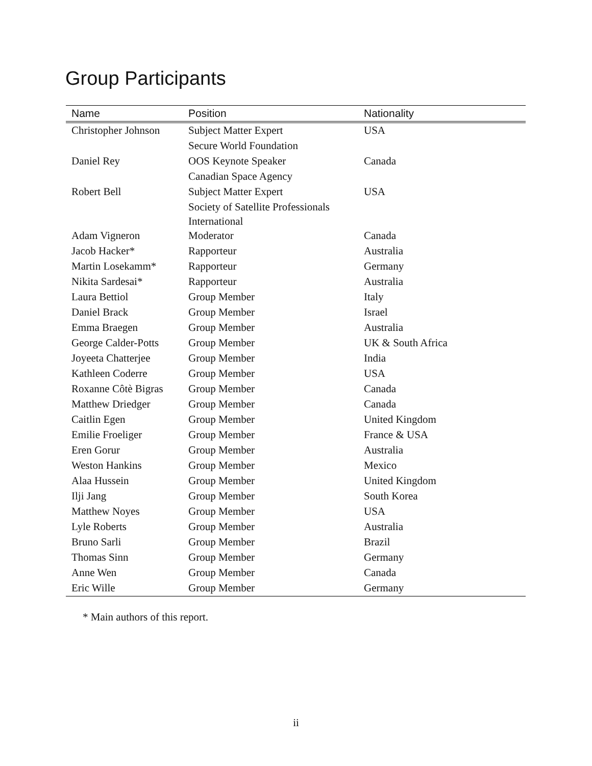Group Participants
| Name | Position | Nationality |
| --- | --- | --- |
| Christopher Johnson | Subject Matter Expert | USA |
| | Secure World Foundation | |
| Daniel Rey | OOS Keynote Speaker | Canada |
| | Canadian Space Agency | |
| Robert Bell | Subject Matter Expert | USA |
| | Society of Satellite Professionals International | |
| Adam Vigneron | Moderator | Canada |
| Jacob Hacker* | Rapporteur | Australia |
| Martin Losekamm* | Rapporteur | Germany |
| Nikita Sardesai* | Rapporteur | Australia |
| Laura Bettiol | Group Member | Italy |
| Daniel Brack | Group Member | Israel |
| Emma Braegen | Group Member | Australia |
| George Calder-Potts | Group Member | UK & South Africa |
| Joyeeta Chatterjee | Group Member | India |
| Kathleen Coderre | Group Member | USA |
| Roxanne Côtè Bigras | Group Member | Canada |
| Matthew Driedger | Group Member | Canada |
| Caitlin Egen | Group Member | United Kingdom |
| Emilie Froeliger | Group Member | France & USA |
| Eren Gorur | Group Member | Australia |
| Weston Hankins | Group Member | Mexico |
| Alaa Hussein | Group Member | United Kingdom |
| Ilji Jang | Group Member | South Korea |
| Matthew Noyes | Group Member | USA |
| Lyle Roberts | Group Member | Australia |
| Bruno Sarli | Group Member | Brazil |
| Thomas Sinn | Group Member | Germany |
| Anne Wen | Group Member | Canada |
| Eric Wille | Group Member | Germany |
* Main authors of this report.
ii